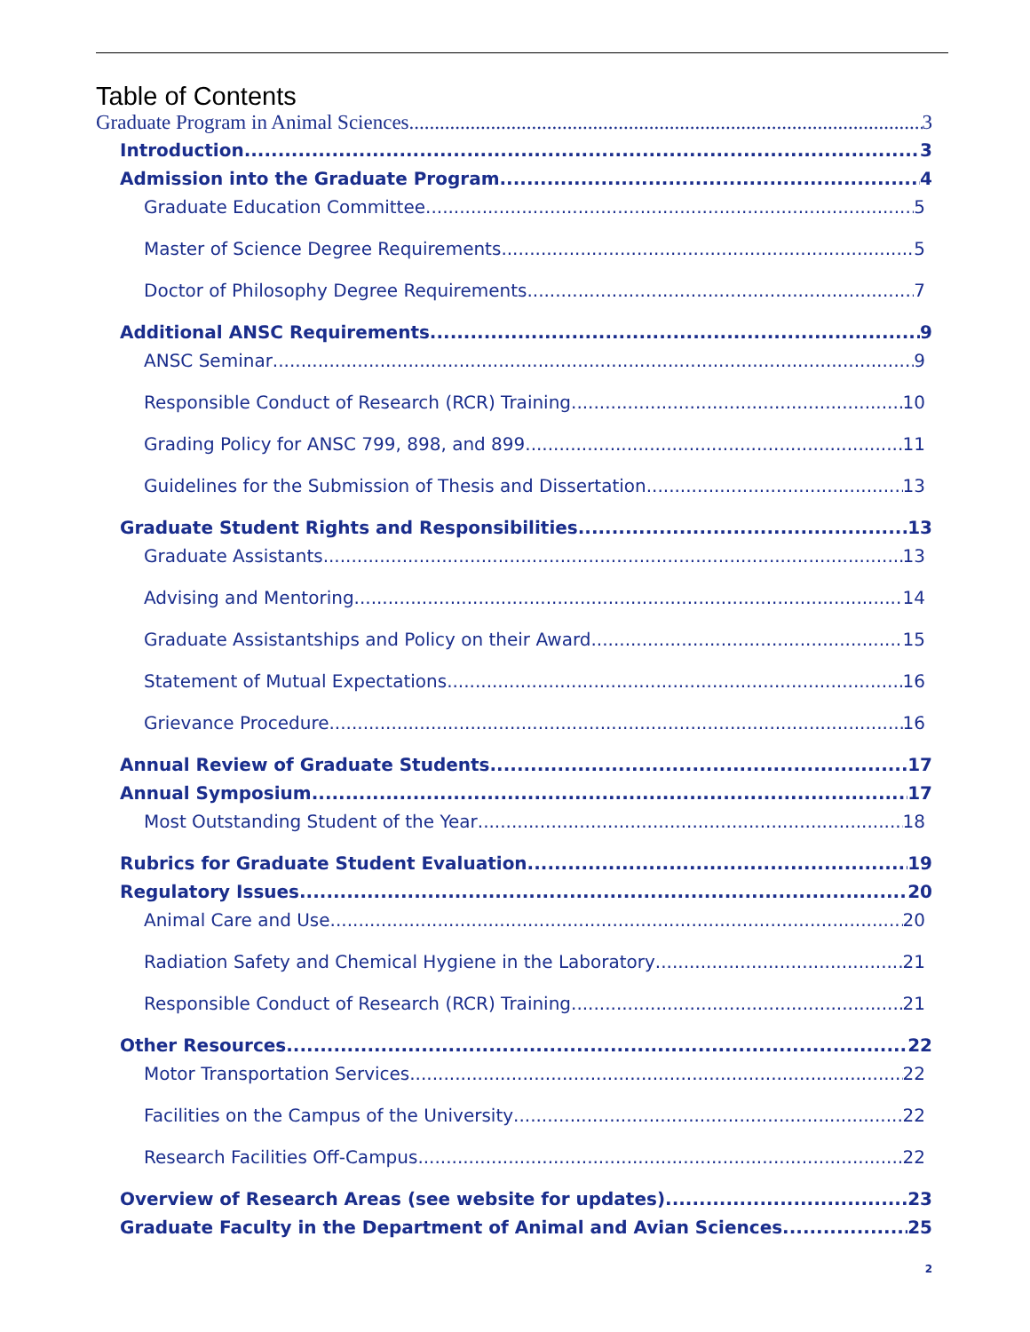Table of Contents
Graduate Program in Animal Sciences 3
Introduction 3
Admission into the Graduate Program 4
Graduate Education Committee 5
Master of Science Degree Requirements 5
Doctor of Philosophy Degree Requirements 7
Additional ANSC Requirements 9
ANSC Seminar 9
Responsible Conduct of Research (RCR) Training 10
Grading Policy for ANSC 799, 898, and 899 11
Guidelines for the Submission of Thesis and Dissertation 13
Graduate Student Rights and Responsibilities 13
Graduate Assistants 13
Advising and Mentoring 14
Graduate Assistantships and Policy on their Award 15
Statement of Mutual Expectations 16
Grievance Procedure 16
Annual Review of Graduate Students 17
Annual Symposium 17
Most Outstanding Student of the Year 18
Rubrics for Graduate Student Evaluation 19
Regulatory Issues 20
Animal Care and Use 20
Radiation Safety and Chemical Hygiene in the Laboratory 21
Responsible Conduct of Research (RCR) Training 21
Other Resources 22
Motor Transportation Services 22
Facilities on the Campus of the University 22
Research Facilities Off-Campus 22
Overview of Research Areas (see website for updates) 23
Graduate Faculty in the Department of Animal and Avian Sciences 25
2